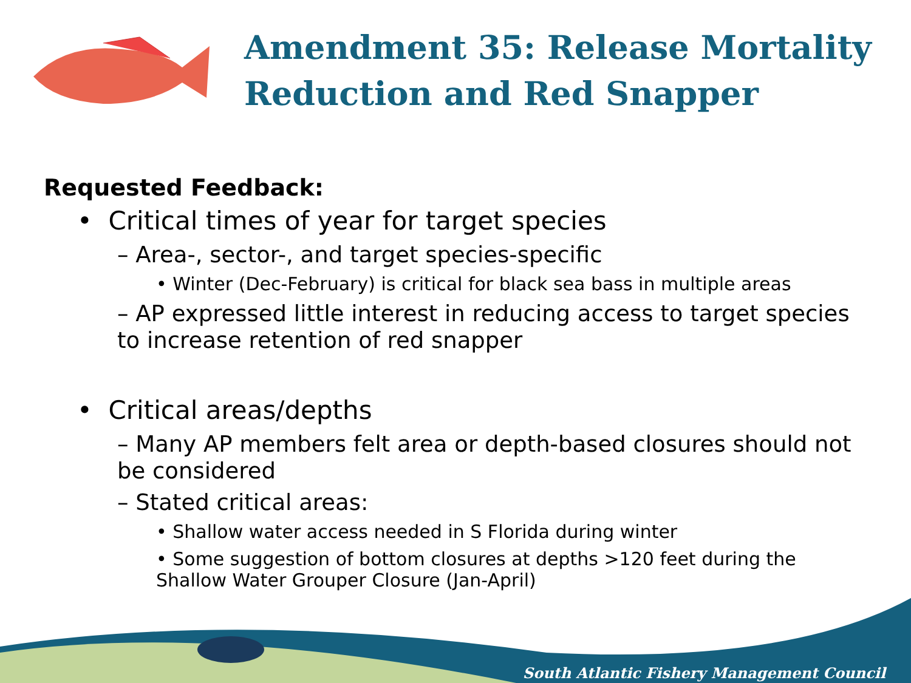Amendment 35: Release Mortality Reduction and Red Snapper
Requested Feedback:
• Critical times of year for target species
– Area-, sector-, and target species-specific
• Winter (Dec-February) is critical for black sea bass in multiple areas
– AP expressed little interest in reducing access to target species to increase retention of red snapper
• Critical areas/depths
– Many AP members felt area or depth-based closures should not be considered
– Stated critical areas:
• Shallow water access needed in S Florida during winter
• Some suggestion of bottom closures at depths >120 feet during the Shallow Water Grouper Closure (Jan-April)
South Atlantic Fishery Management Council